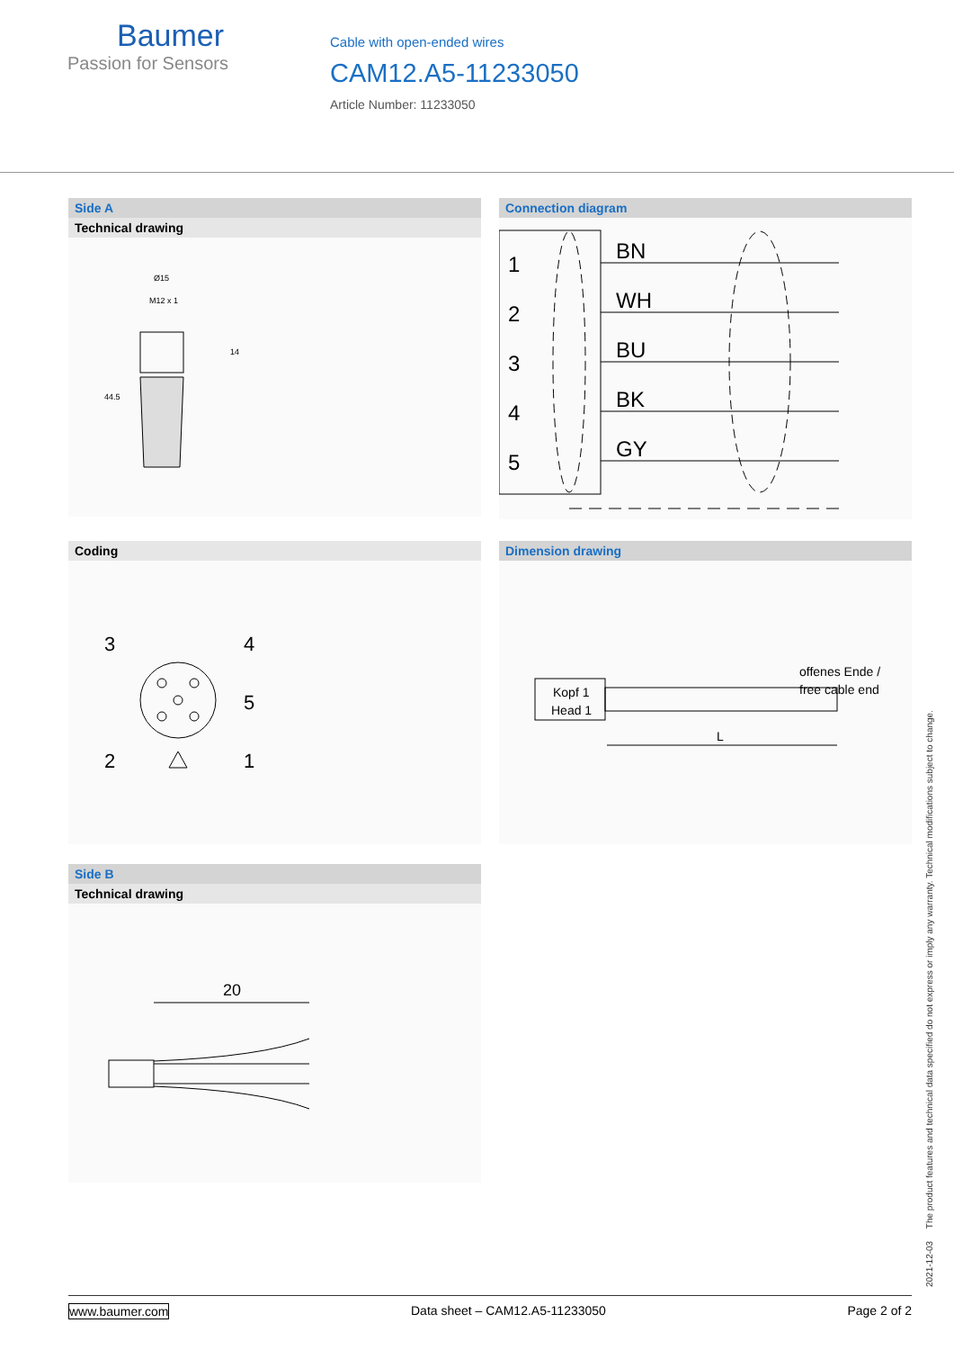Baumer
Passion for Sensors
Cable with open-ended wires
CAM12.A5-11233050
Article Number: 11233050
Side A
Technical drawing
Ø15
M12 x 1
14
44.5
Connection diagram
1
2
3
4
5
BN
WH
BU
BK
GY
Coding
3
4
5
2
1
Dimension drawing
offenes Ende /
free cable end
Kopf 1
Head 1
L
Side B
Technical drawing
20
2021-12-03 The product features and technical data specified do not express or imply any warranty. Technical modifications subject to change.
www.baumer.com Data sheet – CAM12.A5-11233050 Page 2 of 2